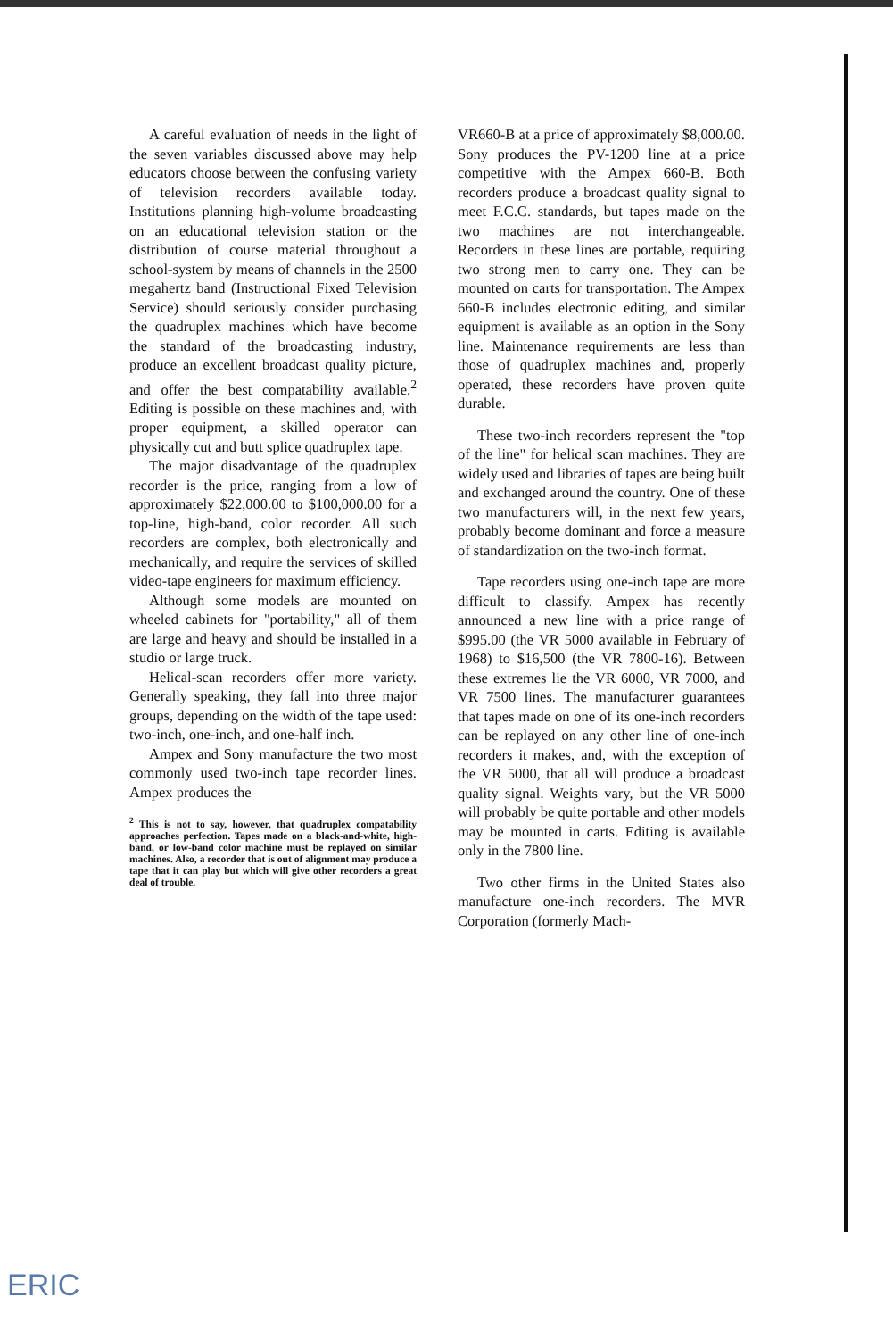A careful evaluation of needs in the light of the seven variables discussed above may help educators choose between the confusing variety of television recorders available today. Institutions planning high-volume broadcasting on an educational television station or the distribution of course material throughout a school-system by means of channels in the 2500 megahertz band (Instructional Fixed Television Service) should seriously consider purchasing the quadruplex machines which have become the standard of the broadcasting industry, produce an excellent broadcast quality picture, and offer the best compatability available.<sup>2</sup> Editing is possible on these machines and, with proper equipment, a skilled operator can physically cut and butt splice quadruplex tape.
The major disadvantage of the quadruplex recorder is the price, ranging from a low of approximately $22,000.00 to $100,000.00 for a top-line, high-band, color recorder. All such recorders are complex, both electronically and mechanically, and require the services of skilled video-tape engineers for maximum efficiency.
Although some models are mounted on wheeled cabinets for "portability," all of them are large and heavy and should be installed in a studio or large truck.
Helical-scan recorders offer more variety. Generally speaking, they fall into three major groups, depending on the width of the tape used: two-inch, one-inch, and one-half inch.
Ampex and Sony manufacture the two most commonly used two-inch tape recorder lines. Ampex produces the
<sup>2</sup> This is not to say, however, that quadruplex compatability approaches perfection. Tapes made on a black-and-white, high-band, or low-band color machine must be replayed on similar machines. Also, a recorder that is out of alignment may produce a tape that it can play but which will give other recorders a great deal of trouble.
VR660-B at a price of approximately $8,000.00. Sony produces the PV-1200 line at a price competitive with the Ampex 660-B. Both recorders produce a broadcast quality signal to meet F.C.C. standards, but tapes made on the two machines are not interchangeable. Recorders in these lines are portable, requiring two strong men to carry one. They can be mounted on carts for transportation. The Ampex 660-B includes electronic editing, and similar equipment is available as an option in the Sony line. Maintenance requirements are less than those of quadruplex machines and, properly operated, these recorders have proven quite durable.
These two-inch recorders represent the "top of the line" for helical scan machines. They are widely used and libraries of tapes are being built and exchanged around the country. One of these two manufacturers will, in the next few years, probably become dominant and force a measure of standardization on the two-inch format.
Tape recorders using one-inch tape are more difficult to classify. Ampex has recently announced a new line with a price range of $995.00 (the VR 5000 available in February of 1968) to $16,500 (the VR 7800-16). Between these extremes lie the VR 6000, VR 7000, and VR 7500 lines. The manufacturer guarantees that tapes made on one of its one-inch recorders can be replayed on any other line of one-inch recorders it makes, and, with the exception of the VR 5000, that all will produce a broadcast quality signal. Weights vary, but the VR 5000 will probably be quite portable and other models may be mounted in carts. Editing is available only in the 7800 line.
Two other firms in the United States also manufacture one-inch recorders. The MVR Corporation (formerly Mach-
ERIC